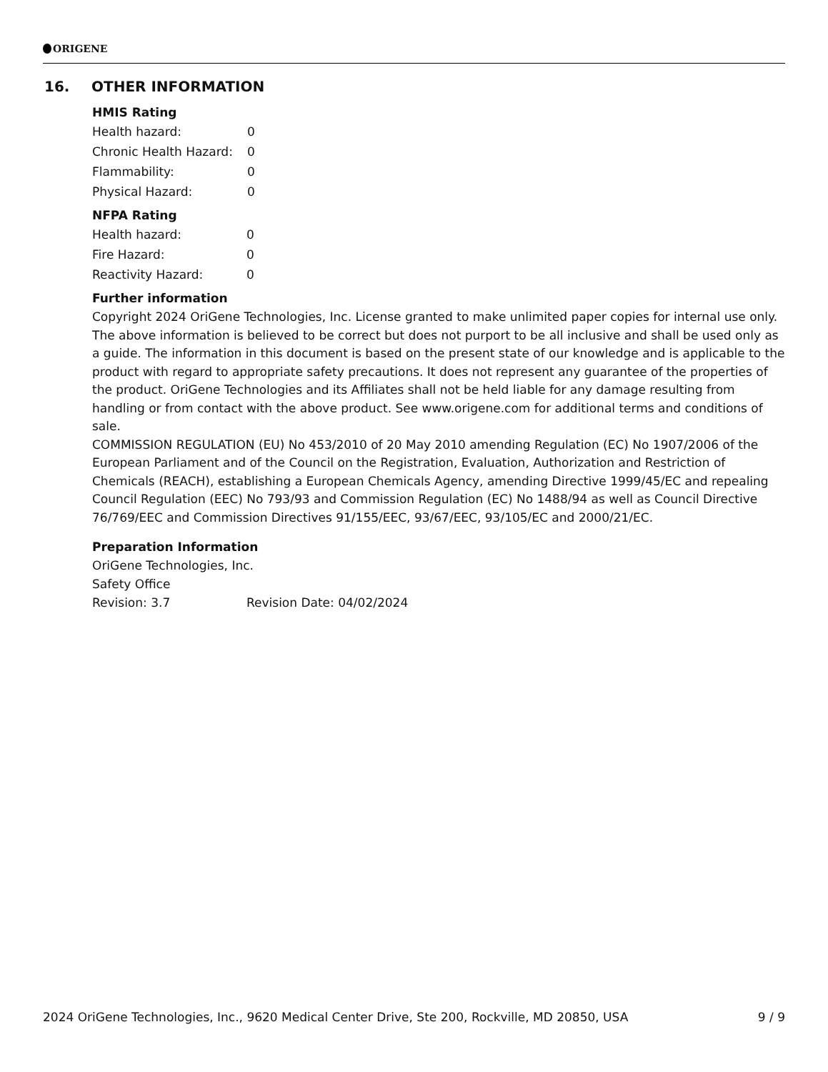ORIGENE
16. OTHER INFORMATION
HMIS Rating
| Health hazard: | 0 |
| Chronic Health Hazard: | 0 |
| Flammability: | 0 |
| Physical Hazard: | 0 |
NFPA Rating
| Health hazard: | 0 |
| Fire Hazard: | 0 |
| Reactivity Hazard: | 0 |
Further information
Copyright 2024 OriGene Technologies, Inc. License granted to make unlimited paper copies for internal use only. The above information is believed to be correct but does not purport to be all inclusive and shall be used only as a guide. The information in this document is based on the present state of our knowledge and is applicable to the product with regard to appropriate safety precautions. It does not represent any guarantee of the properties of the product. OriGene Technologies and its Affiliates shall not be held liable for any damage resulting from handling or from contact with the above product. See www.origene.com for additional terms and conditions of sale.
COMMISSION REGULATION (EU) No 453/2010 of 20 May 2010 amending Regulation (EC) No 1907/2006 of the European Parliament and of the Council on the Registration, Evaluation, Authorization and Restriction of Chemicals (REACH), establishing a European Chemicals Agency, amending Directive 1999/45/EC and repealing Council Regulation (EEC) No 793/93 and Commission Regulation (EC) No 1488/94 as well as Council Directive 76/769/EEC and Commission Directives 91/155/EEC, 93/67/EEC, 93/105/EC and 2000/21/EC.
Preparation Information
OriGene Technologies, Inc.
Safety Office
| Revision: 3.7 | Revision Date: 04/02/2024 |
2024 OriGene Technologies, Inc., 9620 Medical Center Drive, Ste 200, Rockville, MD 20850, USA 9 / 9